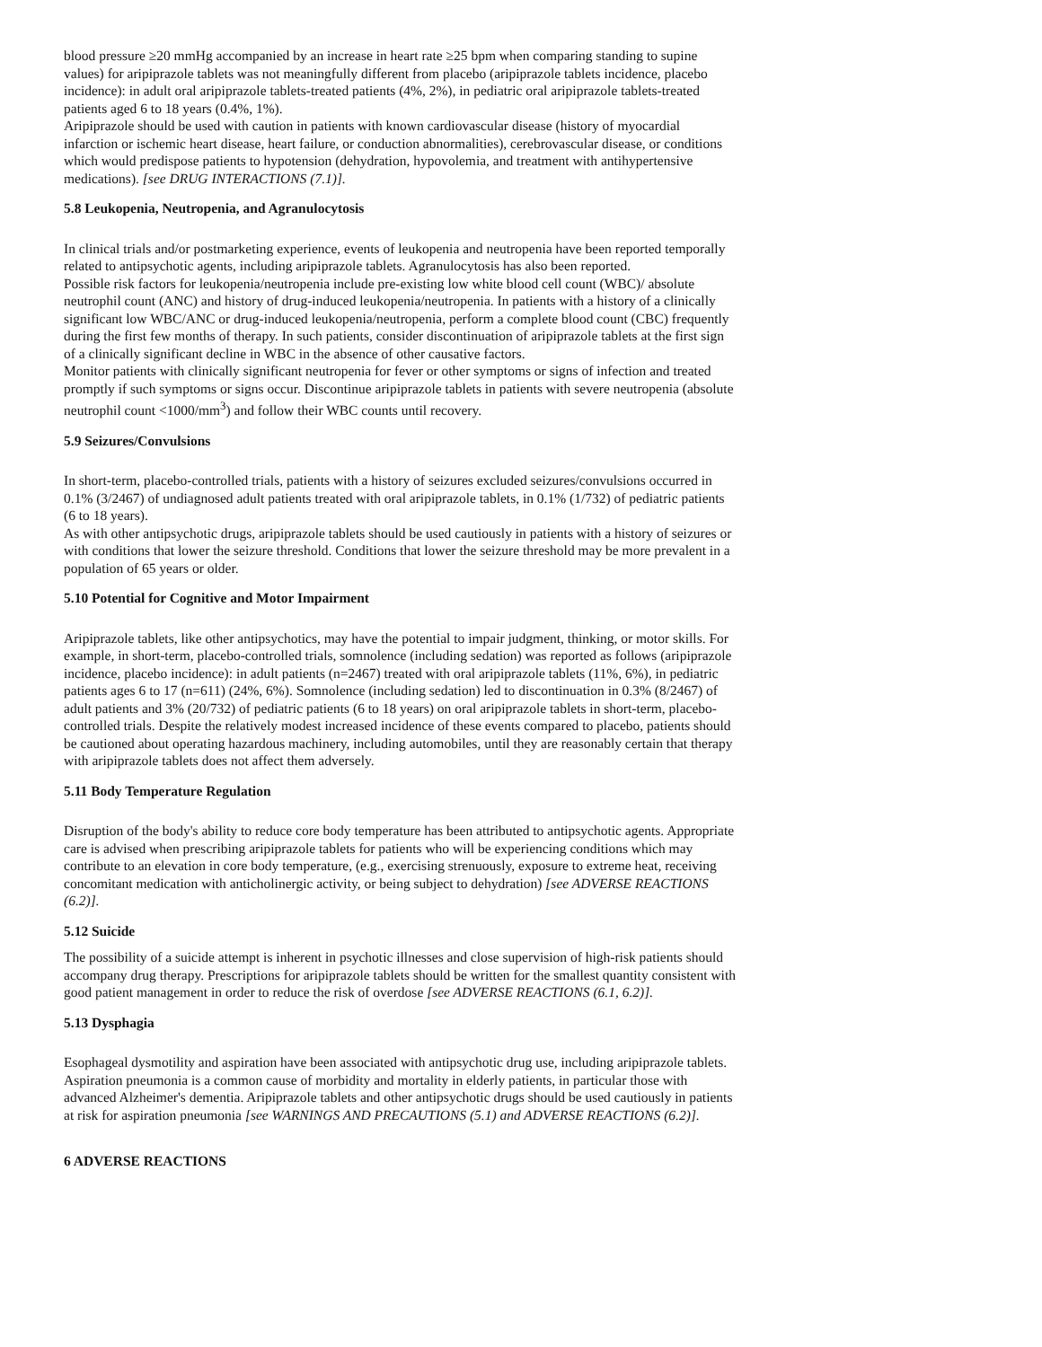blood pressure ≥20 mmHg accompanied by an increase in heart rate ≥25 bpm when comparing standing to supine values) for aripiprazole tablets was not meaningfully different from placebo (aripiprazole tablets incidence, placebo incidence): in adult oral aripiprazole tablets-treated patients (4%, 2%), in pediatric oral aripiprazole tablets-treated patients aged 6 to 18 years (0.4%, 1%).
Aripiprazole should be used with caution in patients with known cardiovascular disease (history of myocardial infarction or ischemic heart disease, heart failure, or conduction abnormalities), cerebrovascular disease, or conditions which would predispose patients to hypotension (dehydration, hypovolemia, and treatment with antihypertensive medications). [see DRUG INTERACTIONS (7.1)].
5.8 Leukopenia, Neutropenia, and Agranulocytosis
In clinical trials and/or postmarketing experience, events of leukopenia and neutropenia have been reported temporally related to antipsychotic agents, including aripiprazole tablets. Agranulocytosis has also been reported.
Possible risk factors for leukopenia/neutropenia include pre-existing low white blood cell count (WBC)/ absolute neutrophil count (ANC) and history of drug-induced leukopenia/neutropenia. In patients with a history of a clinically significant low WBC/ANC or drug-induced leukopenia/neutropenia, perform a complete blood count (CBC) frequently during the first few months of therapy. In such patients, consider discontinuation of aripiprazole tablets at the first sign of a clinically significant decline in WBC in the absence of other causative factors.
Monitor patients with clinically significant neutropenia for fever or other symptoms or signs of infection and treated promptly if such symptoms or signs occur. Discontinue aripiprazole tablets in patients with severe neutropenia (absolute neutrophil count <1000/mm<sup>3</sup>) and follow their WBC counts until recovery.
5.9 Seizures/Convulsions
In short-term, placebo-controlled trials, patients with a history of seizures excluded seizures/convulsions occurred in 0.1% (3/2467) of undiagnosed adult patients treated with oral aripiprazole tablets, in 0.1% (1/732) of pediatric patients (6 to 18 years).
As with other antipsychotic drugs, aripiprazole tablets should be used cautiously in patients with a history of seizures or with conditions that lower the seizure threshold. Conditions that lower the seizure threshold may be more prevalent in a population of 65 years or older.
5.10 Potential for Cognitive and Motor Impairment
Aripiprazole tablets, like other antipsychotics, may have the potential to impair judgment, thinking, or motor skills. For example, in short-term, placebo-controlled trials, somnolence (including sedation) was reported as follows (aripiprazole incidence, placebo incidence): in adult patients (n=2467) treated with oral aripiprazole tablets (11%, 6%), in pediatric patients ages 6 to 17 (n=611) (24%, 6%). Somnolence (including sedation) led to discontinuation in 0.3% (8/2467) of adult patients and 3% (20/732) of pediatric patients (6 to 18 years) on oral aripiprazole tablets in short-term, placebo-controlled trials. Despite the relatively modest increased incidence of these events compared to placebo, patients should be cautioned about operating hazardous machinery, including automobiles, until they are reasonably certain that therapy with aripiprazole tablets does not affect them adversely.
5.11 Body Temperature Regulation
Disruption of the body's ability to reduce core body temperature has been attributed to antipsychotic agents. Appropriate care is advised when prescribing aripiprazole tablets for patients who will be experiencing conditions which may contribute to an elevation in core body temperature, (e.g., exercising strenuously, exposure to extreme heat, receiving concomitant medication with anticholinergic activity, or being subject to dehydration) [see ADVERSE REACTIONS (6.2)].
5.12 Suicide
The possibility of a suicide attempt is inherent in psychotic illnesses and close supervision of high-risk patients should accompany drug therapy. Prescriptions for aripiprazole tablets should be written for the smallest quantity consistent with good patient management in order to reduce the risk of overdose [see ADVERSE REACTIONS (6.1, 6.2)].
5.13 Dysphagia
Esophageal dysmotility and aspiration have been associated with antipsychotic drug use, including aripiprazole tablets. Aspiration pneumonia is a common cause of morbidity and mortality in elderly patients, in particular those with advanced Alzheimer's dementia. Aripiprazole tablets and other antipsychotic drugs should be used cautiously in patients at risk for aspiration pneumonia [see WARNINGS AND PRECAUTIONS (5.1) and ADVERSE REACTIONS (6.2)].
6 ADVERSE REACTIONS